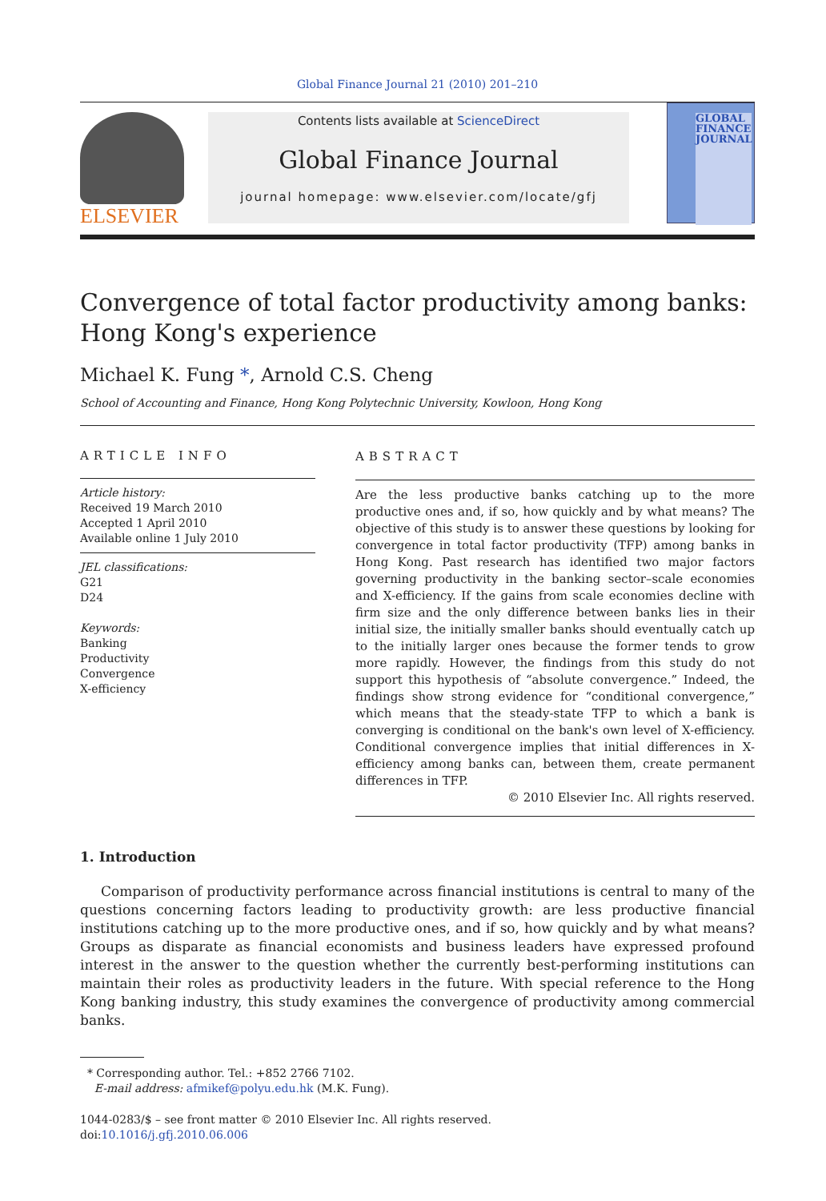Global Finance Journal 21 (2010) 201–210
ELSEVIER
Contents lists available at ScienceDirect
Global Finance Journal
journal homepage: www.elsevier.com/locate/gfj
GLOBAL FINANCE JOURNAL
Convergence of total factor productivity among banks:
Hong Kong's experience
Michael K. Fung *, Arnold C.S. Cheng
School of Accounting and Finance, Hong Kong Polytechnic University, Kowloon, Hong Kong
ARTICLE INFO
Article history:
Received 19 March 2010
Accepted 1 April 2010
Available online 1 July 2010
JEL classifications:
G21
D24
Keywords:
Banking
Productivity
Convergence
X-efficiency
ABSTRACT
Are the less productive banks catching up to the more productive ones and, if so, how quickly and by what means? The objective of this study is to answer these questions by looking for convergence in total factor productivity (TFP) among banks in Hong Kong. Past research has identified two major factors governing productivity in the banking sector–scale economies and X-efficiency. If the gains from scale economies decline with firm size and the only difference between banks lies in their initial size, the initially smaller banks should eventually catch up to the initially larger ones because the former tends to grow more rapidly. However, the findings from this study do not support this hypothesis of “absolute convergence.” Indeed, the findings show strong evidence for “conditional convergence,” which means that the steady-state TFP to which a bank is converging is conditional on the bank's own level of X-efficiency. Conditional convergence implies that initial differences in X-efficiency among banks can, between them, create permanent differences in TFP.
© 2010 Elsevier Inc. All rights reserved.
1. Introduction
Comparison of productivity performance across financial institutions is central to many of the questions concerning factors leading to productivity growth: are less productive financial institutions catching up to the more productive ones, and if so, how quickly and by what means? Groups as disparate as financial economists and business leaders have expressed profound interest in the answer to the question whether the currently best-performing institutions can maintain their roles as productivity leaders in the future. With special reference to the Hong Kong banking industry, this study examines the convergence of productivity among commercial banks.
* Corresponding author. Tel.: +852 2766 7102.
E-mail address: afmikef@polyu.edu.hk (M.K. Fung).
1044-0283/$ – see front matter © 2010 Elsevier Inc. All rights reserved.
doi:10.1016/j.gfj.2010.06.006